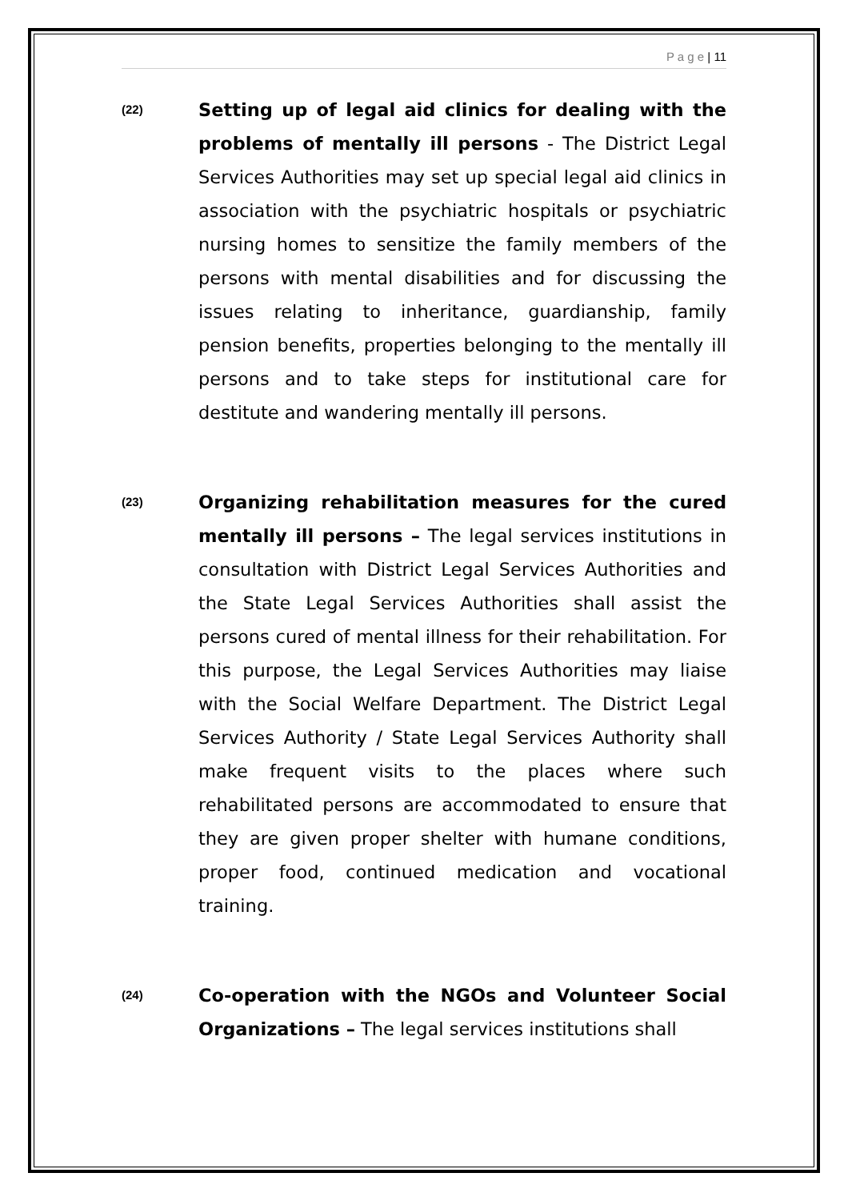P a g e | 11
(22)
Setting up of legal aid clinics for dealing with the problems of mentally ill persons - The District Legal Services Authorities may set up special legal aid clinics in association with the psychiatric hospitals or psychiatric nursing homes to sensitize the family members of the persons with mental disabilities and for discussing the issues relating to inheritance, guardianship, family pension benefits, properties belonging to the mentally ill persons and to take steps for institutional care for destitute and wandering mentally ill persons.
(23)
Organizing rehabilitation measures for the cured mentally ill persons – The legal services institutions in consultation with District Legal Services Authorities and the State Legal Services Authorities shall assist the persons cured of mental illness for their rehabilitation. For this purpose, the Legal Services Authorities may liaise with the Social Welfare Department. The District Legal Services Authority / State Legal Services Authority shall make frequent visits to the places where such rehabilitated persons are accommodated to ensure that they are given proper shelter with humane conditions, proper food, continued medication and vocational training.
(24)
Co-operation with the NGOs and Volunteer Social Organizations – The legal services institutions shall